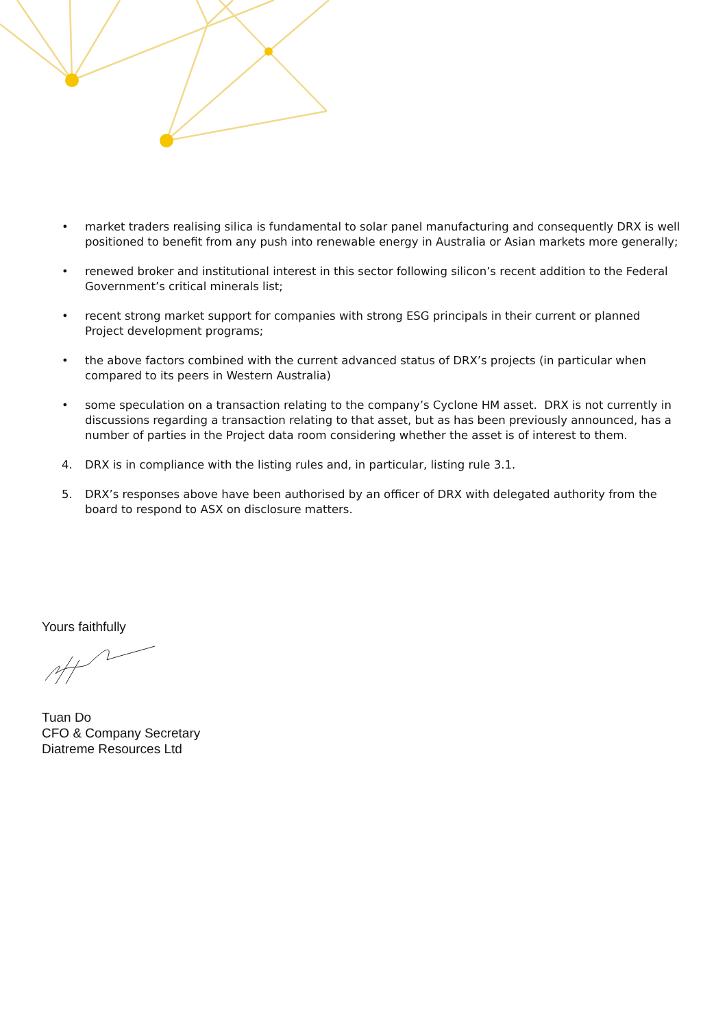• market traders realising silica is fundamental to solar panel manufacturing and consequently DRX is well positioned to benefit from any push into renewable energy in Australia or Asian markets more generally;
• renewed broker and institutional interest in this sector following silicon’s recent addition to the Federal Government’s critical minerals list;
• recent strong market support for companies with strong ESG principals in their current or planned Project development programs;
• the above factors combined with the current advanced status of DRX’s projects (in particular when compared to its peers in Western Australia)
• some speculation on a transaction relating to the company’s Cyclone HM asset. DRX is not currently in discussions regarding a transaction relating to that asset, but as has been previously announced, has a number of parties in the Project data room considering whether the asset is of interest to them.
4. DRX is in compliance with the listing rules and, in particular, listing rule 3.1.
5. DRX’s responses above have been authorised by an officer of DRX with delegated authority from the board to respond to ASX on disclosure matters.
Yours faithfully
Tuan Do
CFO & Company Secretary
Diatreme Resources Ltd